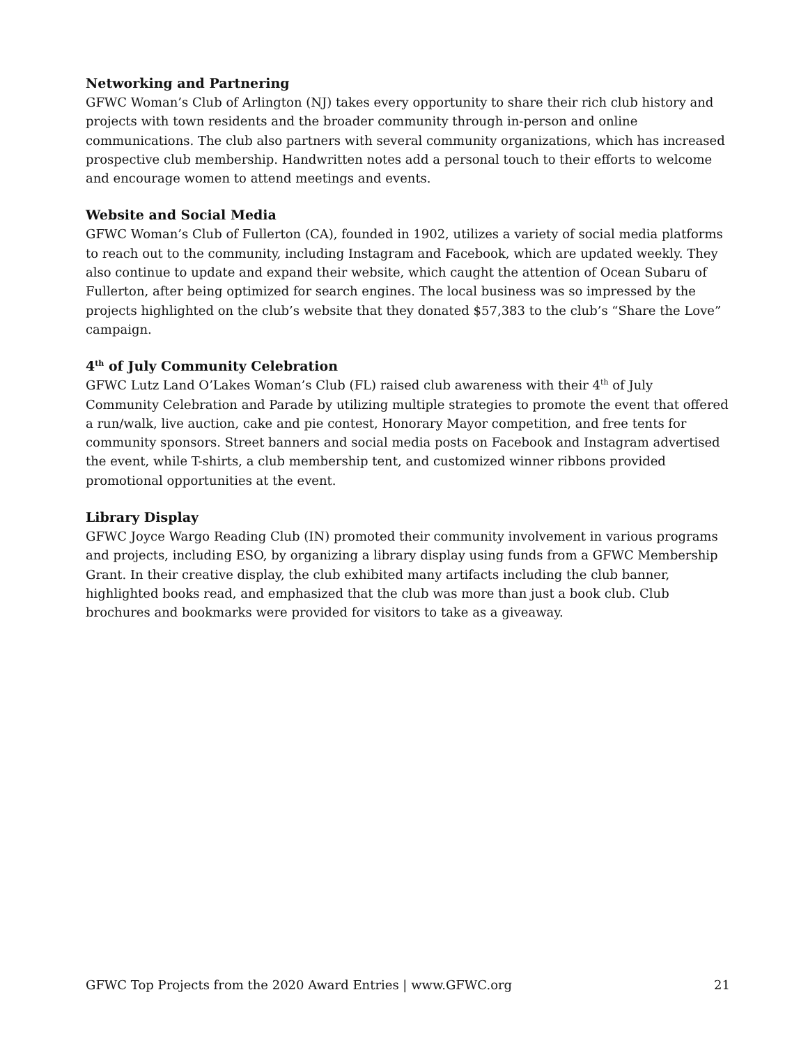Networking and Partnering
GFWC Woman’s Club of Arlington (NJ) takes every opportunity to share their rich club history and projects with town residents and the broader community through in-person and online communications. The club also partners with several community organizations, which has increased prospective club membership. Handwritten notes add a personal touch to their efforts to welcome and encourage women to attend meetings and events.
Website and Social Media
GFWC Woman’s Club of Fullerton (CA), founded in 1902, utilizes a variety of social media platforms to reach out to the community, including Instagram and Facebook, which are updated weekly. They also continue to update and expand their website, which caught the attention of Ocean Subaru of Fullerton, after being optimized for search engines. The local business was so impressed by the projects highlighted on the club’s website that they donated $57,383 to the club’s “Share the Love” campaign.
4<sup>th</sup> of July Community Celebration
GFWC Lutz Land O’Lakes Woman’s Club (FL) raised club awareness with their 4<sup>th</sup> of July Community Celebration and Parade by utilizing multiple strategies to promote the event that offered a run/walk, live auction, cake and pie contest, Honorary Mayor competition, and free tents for community sponsors. Street banners and social media posts on Facebook and Instagram advertised the event, while T-shirts, a club membership tent, and customized winner ribbons provided promotional opportunities at the event.
Library Display
GFWC Joyce Wargo Reading Club (IN) promoted their community involvement in various programs and projects, including ESO, by organizing a library display using funds from a GFWC Membership Grant. In their creative display, the club exhibited many artifacts including the club banner, highlighted books read, and emphasized that the club was more than just a book club. Club brochures and bookmarks were provided for visitors to take as a giveaway.
GFWC Top Projects from the 2020 Award Entries | www.GFWC.org 21